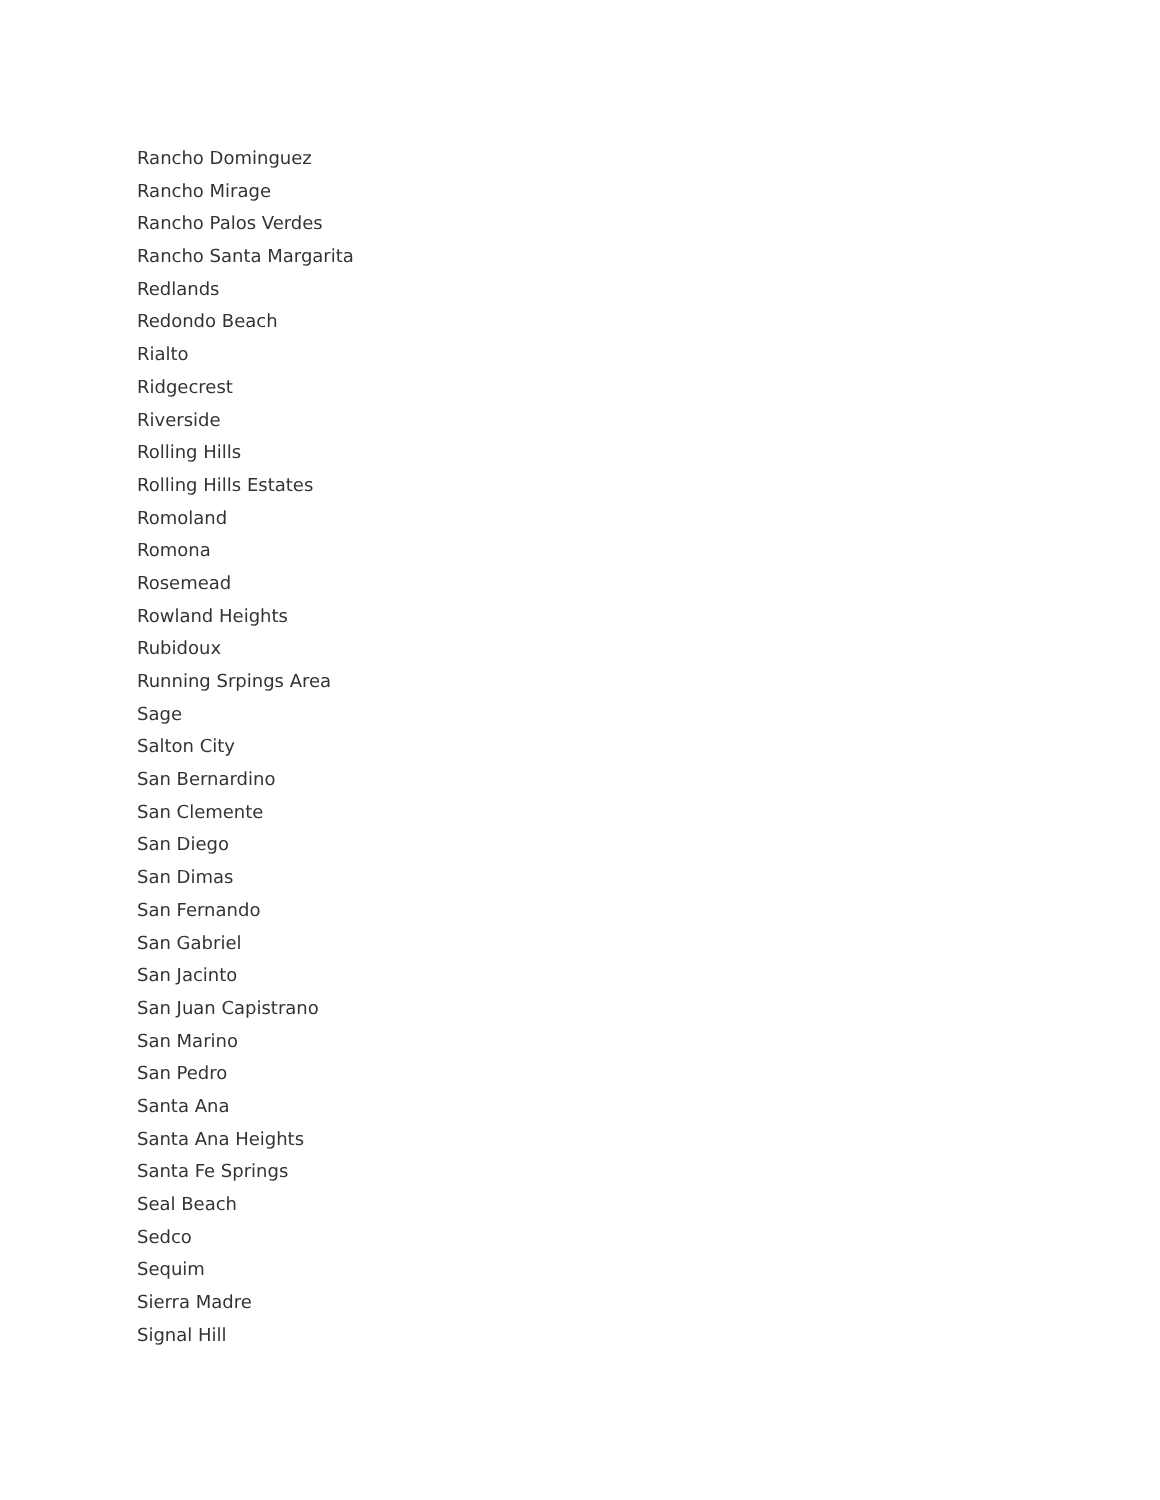Rancho Dominguez
Rancho Mirage
Rancho Palos Verdes
Rancho Santa Margarita
Redlands
Redondo Beach
Rialto
Ridgecrest
Riverside
Rolling Hills
Rolling Hills Estates
Romoland
Romona
Rosemead
Rowland Heights
Rubidoux
Running Srpings Area
Sage
Salton City
San Bernardino
San Clemente
San Diego
San Dimas
San Fernando
San Gabriel
San Jacinto
San Juan Capistrano
San Marino
San Pedro
Santa Ana
Santa Ana Heights
Santa Fe Springs
Seal Beach
Sedco
Sequim
Sierra Madre
Signal Hill